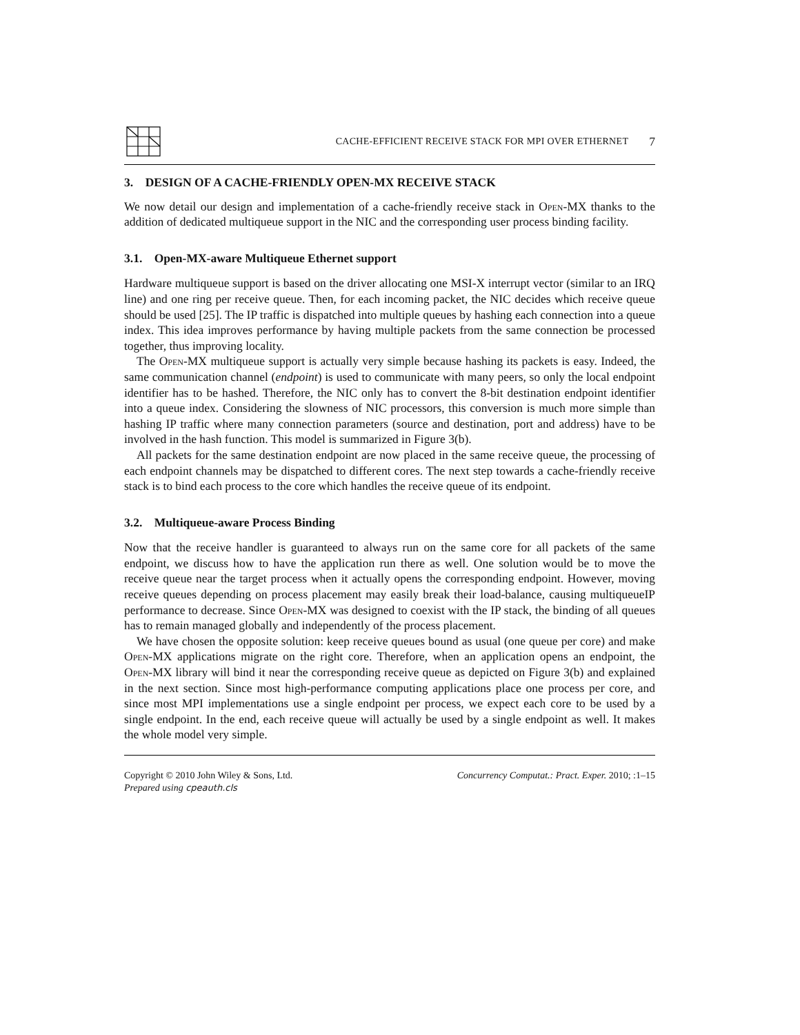CACHE-EFFICIENT RECEIVE STACK FOR MPI OVER ETHERNET 7
3. DESIGN OF A CACHE-FRIENDLY OPEN-MX RECEIVE STACK
We now detail our design and implementation of a cache-friendly receive stack in Open-MX thanks to the addition of dedicated multiqueue support in the NIC and the corresponding user process binding facility.
3.1. Open-MX-aware Multiqueue Ethernet support
Hardware multiqueue support is based on the driver allocating one MSI-X interrupt vector (similar to an IRQ line) and one ring per receive queue. Then, for each incoming packet, the NIC decides which receive queue should be used [25]. The IP traffic is dispatched into multiple queues by hashing each connection into a queue index. This idea improves performance by having multiple packets from the same connection be processed together, thus improving locality.
The Open-MX multiqueue support is actually very simple because hashing its packets is easy. Indeed, the same communication channel (endpoint) is used to communicate with many peers, so only the local endpoint identifier has to be hashed. Therefore, the NIC only has to convert the 8-bit destination endpoint identifier into a queue index. Considering the slowness of NIC processors, this conversion is much more simple than hashing IP traffic where many connection parameters (source and destination, port and address) have to be involved in the hash function. This model is summarized in Figure 3(b).
All packets for the same destination endpoint are now placed in the same receive queue, the processing of each endpoint channels may be dispatched to different cores. The next step towards a cache-friendly receive stack is to bind each process to the core which handles the receive queue of its endpoint.
3.2. Multiqueue-aware Process Binding
Now that the receive handler is guaranteed to always run on the same core for all packets of the same endpoint, we discuss how to have the application run there as well. One solution would be to move the receive queue near the target process when it actually opens the corresponding endpoint. However, moving receive queues depending on process placement may easily break their load-balance, causing multiqueueIP performance to decrease. Since Open-MX was designed to coexist with the IP stack, the binding of all queues has to remain managed globally and independently of the process placement.
We have chosen the opposite solution: keep receive queues bound as usual (one queue per core) and make Open-MX applications migrate on the right core. Therefore, when an application opens an endpoint, the Open-MX library will bind it near the corresponding receive queue as depicted on Figure 3(b) and explained in the next section. Since most high-performance computing applications place one process per core, and since most MPI implementations use a single endpoint per process, we expect each core to be used by a single endpoint. In the end, each receive queue will actually be used by a single endpoint as well. It makes the whole model very simple.
Copyright © 2010 John Wiley & Sons, Ltd.
Prepared using cpeauth.cls
Concurrency Computat.: Pract. Exper. 2010; :1–15